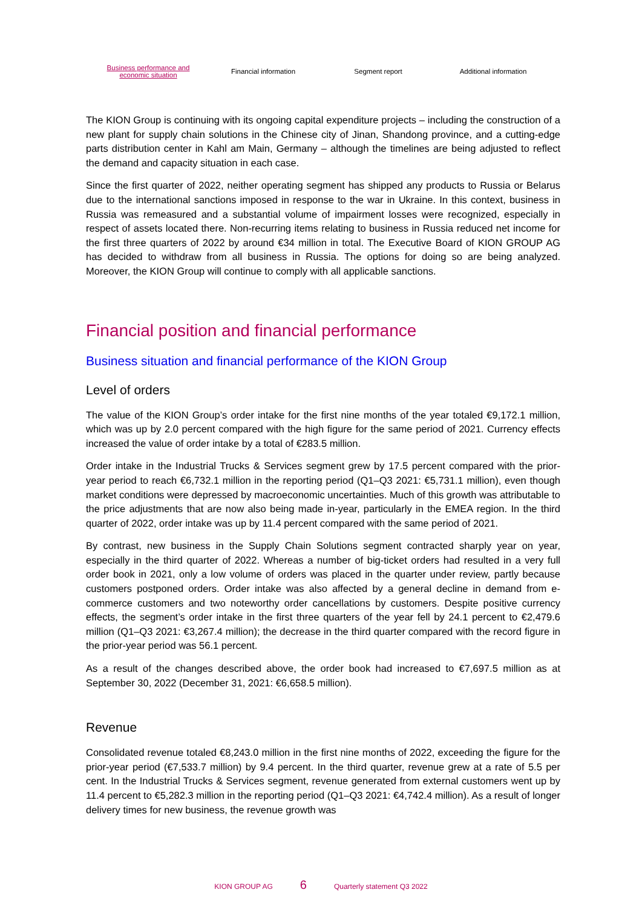Business performance and
economic situation
Financial information Segment report Additional information
The KION Group is continuing with its ongoing capital expenditure projects – including the construction of a new plant for supply chain solutions in the Chinese city of Jinan, Shandong province, and a cutting-edge parts distribution center in Kahl am Main, Germany – although the timelines are being adjusted to reflect the demand and capacity situation in each case.
Since the first quarter of 2022, neither operating segment has shipped any products to Russia or Belarus due to the international sanctions imposed in response to the war in Ukraine. In this context, business in Russia was remeasured and a substantial volume of impairment losses were recognized, especially in respect of assets located there. Non-recurring items relating to business in Russia reduced net income for the first three quarters of 2022 by around €34 million in total. The Executive Board of KION GROUP AG has decided to withdraw from all business in Russia. The options for doing so are being analyzed. Moreover, the KION Group will continue to comply with all applicable sanctions.
Financial position and financial performance
Business situation and financial performance of the KION Group
Level of orders
The value of the KION Group’s order intake for the first nine months of the year totaled €9,172.1 million, which was up by 2.0 percent compared with the high figure for the same period of 2021. Currency effects increased the value of order intake by a total of €283.5 million.
Order intake in the Industrial Trucks & Services segment grew by 17.5 percent compared with the prior-year period to reach €6,732.1 million in the reporting period (Q1–Q3 2021: €5,731.1 million), even though market conditions were depressed by macroeconomic uncertainties. Much of this growth was attributable to the price adjustments that are now also being made in-year, particularly in the EMEA region. In the third quarter of 2022, order intake was up by 11.4 percent compared with the same period of 2021.
By contrast, new business in the Supply Chain Solutions segment contracted sharply year on year, especially in the third quarter of 2022. Whereas a number of big-ticket orders had resulted in a very full order book in 2021, only a low volume of orders was placed in the quarter under review, partly because customers postponed orders. Order intake was also affected by a general decline in demand from e-commerce customers and two noteworthy order cancellations by customers. Despite positive currency effects, the segment’s order intake in the first three quarters of the year fell by 24.1 percent to €2,479.6 million (Q1–Q3 2021: €3,267.4 million); the decrease in the third quarter compared with the record figure in the prior-year period was 56.1 percent.
As a result of the changes described above, the order book had increased to €7,697.5 million as at September 30, 2022 (December 31, 2021: €6,658.5 million).
Revenue
Consolidated revenue totaled €8,243.0 million in the first nine months of 2022, exceeding the figure for the prior-year period (€7,533.7 million) by 9.4 percent. In the third quarter, revenue grew at a rate of 5.5 per cent. In the Industrial Trucks & Services segment, revenue generated from external customers went up by 11.4 percent to €5,282.3 million in the reporting period (Q1–Q3 2021: €4,742.4 million). As a result of longer delivery times for new business, the revenue growth was
KION GROUP AG 6 Quarterly statement Q3 2022